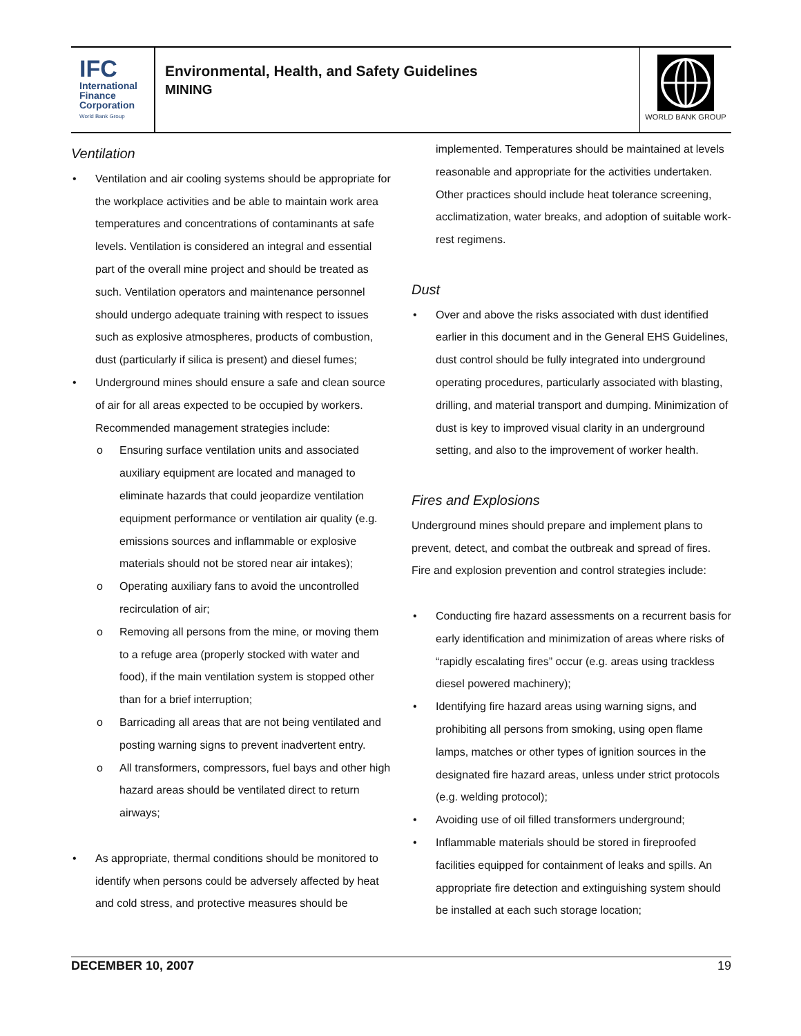IFC
International
Finance
Corporation
World Bank Group
Environmental, Health, and Safety Guidelines
MINING
WORLD BANK GROUP
Ventilation
Ventilation and air cooling systems should be appropriate for the workplace activities and be able to maintain work area temperatures and concentrations of contaminants at safe levels. Ventilation is considered an integral and essential part of the overall mine project and should be treated as such. Ventilation operators and maintenance personnel should undergo adequate training with respect to issues such as explosive atmospheres, products of combustion, dust (particularly if silica is present) and diesel fumes;
Underground mines should ensure a safe and clean source of air for all areas expected to be occupied by workers. Recommended management strategies include:
Ensuring surface ventilation units and associated auxiliary equipment are located and managed to eliminate hazards that could jeopardize ventilation equipment performance or ventilation air quality (e.g. emissions sources and inflammable or explosive materials should not be stored near air intakes);
Operating auxiliary fans to avoid the uncontrolled recirculation of air;
Removing all persons from the mine, or moving them to a refuge area (properly stocked with water and food), if the main ventilation system is stopped other than for a brief interruption;
Barricading all areas that are not being ventilated and posting warning signs to prevent inadvertent entry.
All transformers, compressors, fuel bays and other high hazard areas should be ventilated direct to return airways;
As appropriate, thermal conditions should be monitored to identify when persons could be adversely affected by heat and cold stress, and protective measures should be
implemented. Temperatures should be maintained at levels reasonable and appropriate for the activities undertaken. Other practices should include heat tolerance screening, acclimatization, water breaks, and adoption of suitable work-rest regimens.
Dust
Over and above the risks associated with dust identified earlier in this document and in the General EHS Guidelines, dust control should be fully integrated into underground operating procedures, particularly associated with blasting, drilling, and material transport and dumping. Minimization of dust is key to improved visual clarity in an underground setting, and also to the improvement of worker health.
Fires and Explosions
Underground mines should prepare and implement plans to prevent, detect, and combat the outbreak and spread of fires. Fire and explosion prevention and control strategies include:
Conducting fire hazard assessments on a recurrent basis for early identification and minimization of areas where risks of “rapidly escalating fires” occur (e.g. areas using trackless diesel powered machinery);
Identifying fire hazard areas using warning signs, and prohibiting all persons from smoking, using open flame lamps, matches or other types of ignition sources in the designated fire hazard areas, unless under strict protocols (e.g. welding protocol);
Avoiding use of oil filled transformers underground;
Inflammable materials should be stored in fireproofed facilities equipped for containment of leaks and spills. An appropriate fire detection and extinguishing system should be installed at each such storage location;
DECEMBER 10, 2007 19